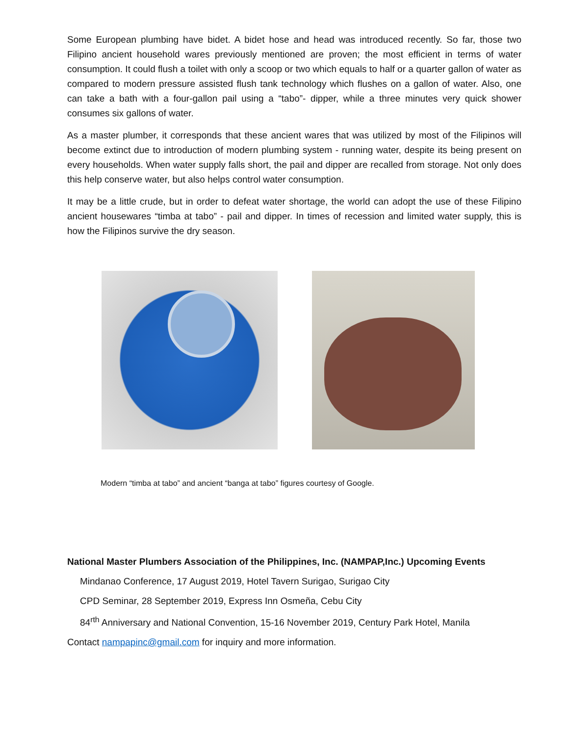Some European plumbing have bidet. A bidet hose and head was introduced recently. So far, those two Filipino ancient household wares previously mentioned are proven; the most efficient in terms of water consumption. It could flush a toilet with only a scoop or two which equals to half or a quarter gallon of water as compared to modern pressure assisted flush tank technology which flushes on a gallon of water. Also, one can take a bath with a four-gallon pail using a “tabo”- dipper, while a three minutes very quick shower consumes six gallons of water.
As a master plumber, it corresponds that these ancient wares that was utilized by most of the Filipinos will become extinct due to introduction of modern plumbing system - running water, despite its being present on every households. When water supply falls short, the pail and dipper are recalled from storage. Not only does this help conserve water, but also helps control water consumption.
It may be a little crude, but in order to defeat water shortage, the world can adopt the use of these Filipino ancient housewares “timba at tabo” - pail and dipper. In times of recession and limited water supply, this is how the Filipinos survive the dry season.
Modern “timba at tabo” and ancient “banga at tabo” figures courtesy of Google.
National Master Plumbers Association of the Philippines, Inc. (NAMPAP,Inc.) Upcoming Events
Mindanao Conference, 17 August 2019, Hotel Tavern Surigao, Surigao City
CPD Seminar, 28 September 2019, Express Inn Osmeña, Cebu City
84<sup>rth</sup> Anniversary and National Convention, 15-16 November 2019, Century Park Hotel, Manila
Contact nampapinc@gmail.com for inquiry and more information.